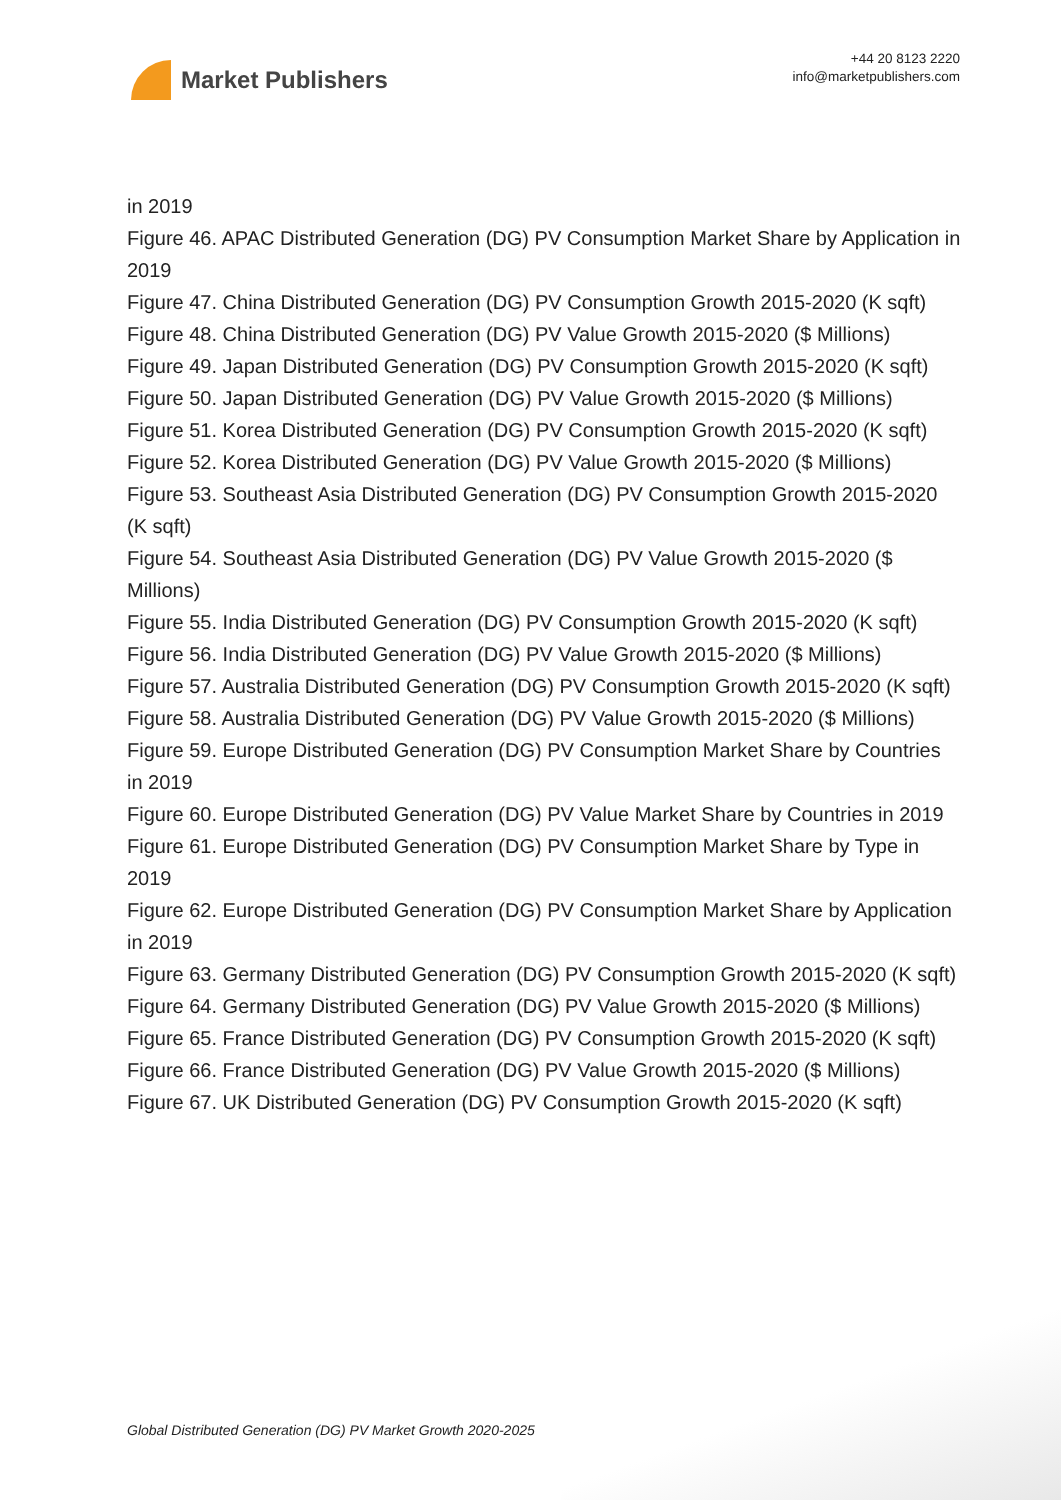Market Publishers
+44 20 8123 2220
info@marketpublishers.com
in 2019
Figure 46. APAC Distributed Generation (DG) PV Consumption Market Share by Application in 2019
Figure 47. China Distributed Generation (DG) PV Consumption Growth 2015-2020 (K sqft)
Figure 48. China Distributed Generation (DG) PV Value Growth 2015-2020 ($ Millions)
Figure 49. Japan Distributed Generation (DG) PV Consumption Growth 2015-2020 (K sqft)
Figure 50. Japan Distributed Generation (DG) PV Value Growth 2015-2020 ($ Millions)
Figure 51. Korea Distributed Generation (DG) PV Consumption Growth 2015-2020 (K sqft)
Figure 52. Korea Distributed Generation (DG) PV Value Growth 2015-2020 ($ Millions)
Figure 53. Southeast Asia Distributed Generation (DG) PV Consumption Growth 2015-2020 (K sqft)
Figure 54. Southeast Asia Distributed Generation (DG) PV Value Growth 2015-2020 ($ Millions)
Figure 55. India Distributed Generation (DG) PV Consumption Growth 2015-2020 (K sqft)
Figure 56. India Distributed Generation (DG) PV Value Growth 2015-2020 ($ Millions)
Figure 57. Australia Distributed Generation (DG) PV Consumption Growth 2015-2020 (K sqft)
Figure 58. Australia Distributed Generation (DG) PV Value Growth 2015-2020 ($ Millions)
Figure 59. Europe Distributed Generation (DG) PV Consumption Market Share by Countries in 2019
Figure 60. Europe Distributed Generation (DG) PV Value Market Share by Countries in 2019
Figure 61. Europe Distributed Generation (DG) PV Consumption Market Share by Type in 2019
Figure 62. Europe Distributed Generation (DG) PV Consumption Market Share by Application in 2019
Figure 63. Germany Distributed Generation (DG) PV Consumption Growth 2015-2020 (K sqft)
Figure 64. Germany Distributed Generation (DG) PV Value Growth 2015-2020 ($ Millions)
Figure 65. France Distributed Generation (DG) PV Consumption Growth 2015-2020 (K sqft)
Figure 66. France Distributed Generation (DG) PV Value Growth 2015-2020 ($ Millions)
Figure 67. UK Distributed Generation (DG) PV Consumption Growth 2015-2020 (K sqft)
Global Distributed Generation (DG) PV Market Growth 2020-2025